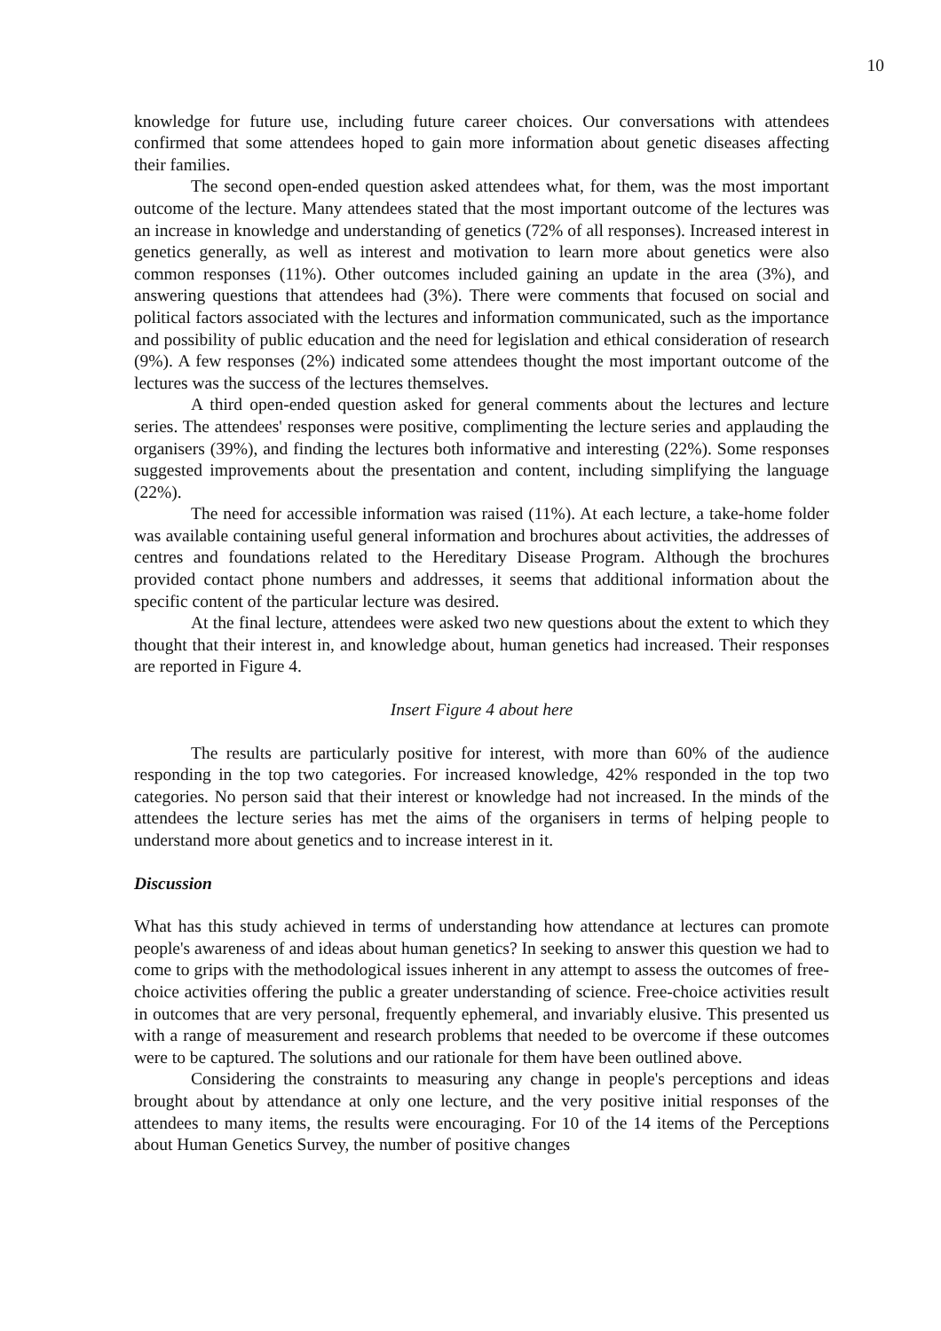10
knowledge for future use, including future career choices. Our conversations with attendees confirmed that some attendees hoped to gain more information about genetic diseases affecting their families.
The second open-ended question asked attendees what, for them, was the most important outcome of the lecture. Many attendees stated that the most important outcome of the lectures was an increase in knowledge and understanding of genetics (72% of all responses). Increased interest in genetics generally, as well as interest and motivation to learn more about genetics were also common responses (11%). Other outcomes included gaining an update in the area (3%), and answering questions that attendees had (3%). There were comments that focused on social and political factors associated with the lectures and information communicated, such as the importance and possibility of public education and the need for legislation and ethical consideration of research (9%). A few responses (2%) indicated some attendees thought the most important outcome of the lectures was the success of the lectures themselves.
A third open-ended question asked for general comments about the lectures and lecture series. The attendees' responses were positive, complimenting the lecture series and applauding the organisers (39%), and finding the lectures both informative and interesting (22%). Some responses suggested improvements about the presentation and content, including simplifying the language (22%).
The need for accessible information was raised (11%). At each lecture, a take-home folder was available containing useful general information and brochures about activities, the addresses of centres and foundations related to the Hereditary Disease Program. Although the brochures provided contact phone numbers and addresses, it seems that additional information about the specific content of the particular lecture was desired.
At the final lecture, attendees were asked two new questions about the extent to which they thought that their interest in, and knowledge about, human genetics had increased. Their responses are reported in Figure 4.
Insert Figure 4 about here
The results are particularly positive for interest, with more than 60% of the audience responding in the top two categories. For increased knowledge, 42% responded in the top two categories. No person said that their interest or knowledge had not increased. In the minds of the attendees the lecture series has met the aims of the organisers in terms of helping people to understand more about genetics and to increase interest in it.
Discussion
What has this study achieved in terms of understanding how attendance at lectures can promote people's awareness of and ideas about human genetics? In seeking to answer this question we had to come to grips with the methodological issues inherent in any attempt to assess the outcomes of free-choice activities offering the public a greater understanding of science. Free-choice activities result in outcomes that are very personal, frequently ephemeral, and invariably elusive. This presented us with a range of measurement and research problems that needed to be overcome if these outcomes were to be captured. The solutions and our rationale for them have been outlined above.
Considering the constraints to measuring any change in people's perceptions and ideas brought about by attendance at only one lecture, and the very positive initial responses of the attendees to many items, the results were encouraging. For 10 of the 14 items of the Perceptions about Human Genetics Survey, the number of positive changes